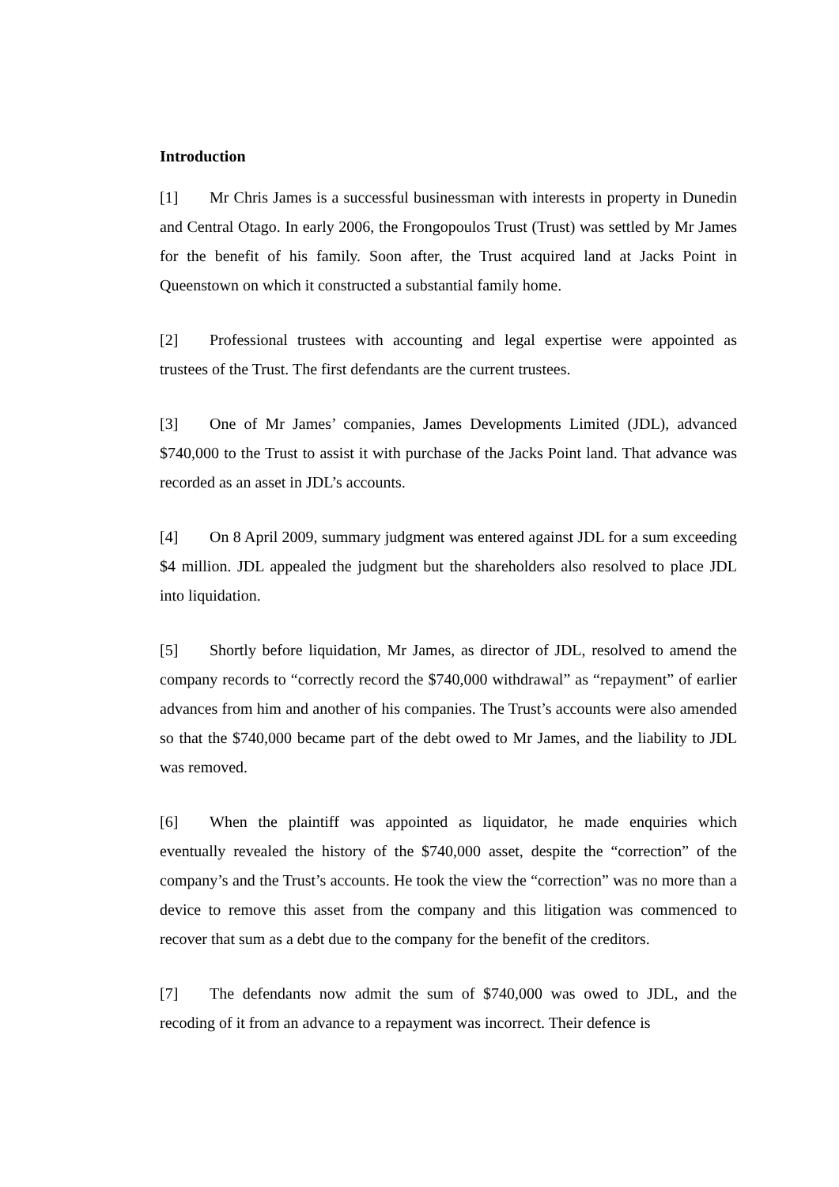Introduction
[1] Mr Chris James is a successful businessman with interests in property in Dunedin and Central Otago. In early 2006, the Frongopoulos Trust (Trust) was settled by Mr James for the benefit of his family. Soon after, the Trust acquired land at Jacks Point in Queenstown on which it constructed a substantial family home.
[2] Professional trustees with accounting and legal expertise were appointed as trustees of the Trust. The first defendants are the current trustees.
[3] One of Mr James’ companies, James Developments Limited (JDL), advanced $740,000 to the Trust to assist it with purchase of the Jacks Point land. That advance was recorded as an asset in JDL’s accounts.
[4] On 8 April 2009, summary judgment was entered against JDL for a sum exceeding $4 million. JDL appealed the judgment but the shareholders also resolved to place JDL into liquidation.
[5] Shortly before liquidation, Mr James, as director of JDL, resolved to amend the company records to “correctly record the $740,000 withdrawal” as “repayment” of earlier advances from him and another of his companies. The Trust’s accounts were also amended so that the $740,000 became part of the debt owed to Mr James, and the liability to JDL was removed.
[6] When the plaintiff was appointed as liquidator, he made enquiries which eventually revealed the history of the $740,000 asset, despite the “correction” of the company’s and the Trust’s accounts. He took the view the “correction” was no more than a device to remove this asset from the company and this litigation was commenced to recover that sum as a debt due to the company for the benefit of the creditors.
[7] The defendants now admit the sum of $740,000 was owed to JDL, and the recoding of it from an advance to a repayment was incorrect. Their defence is